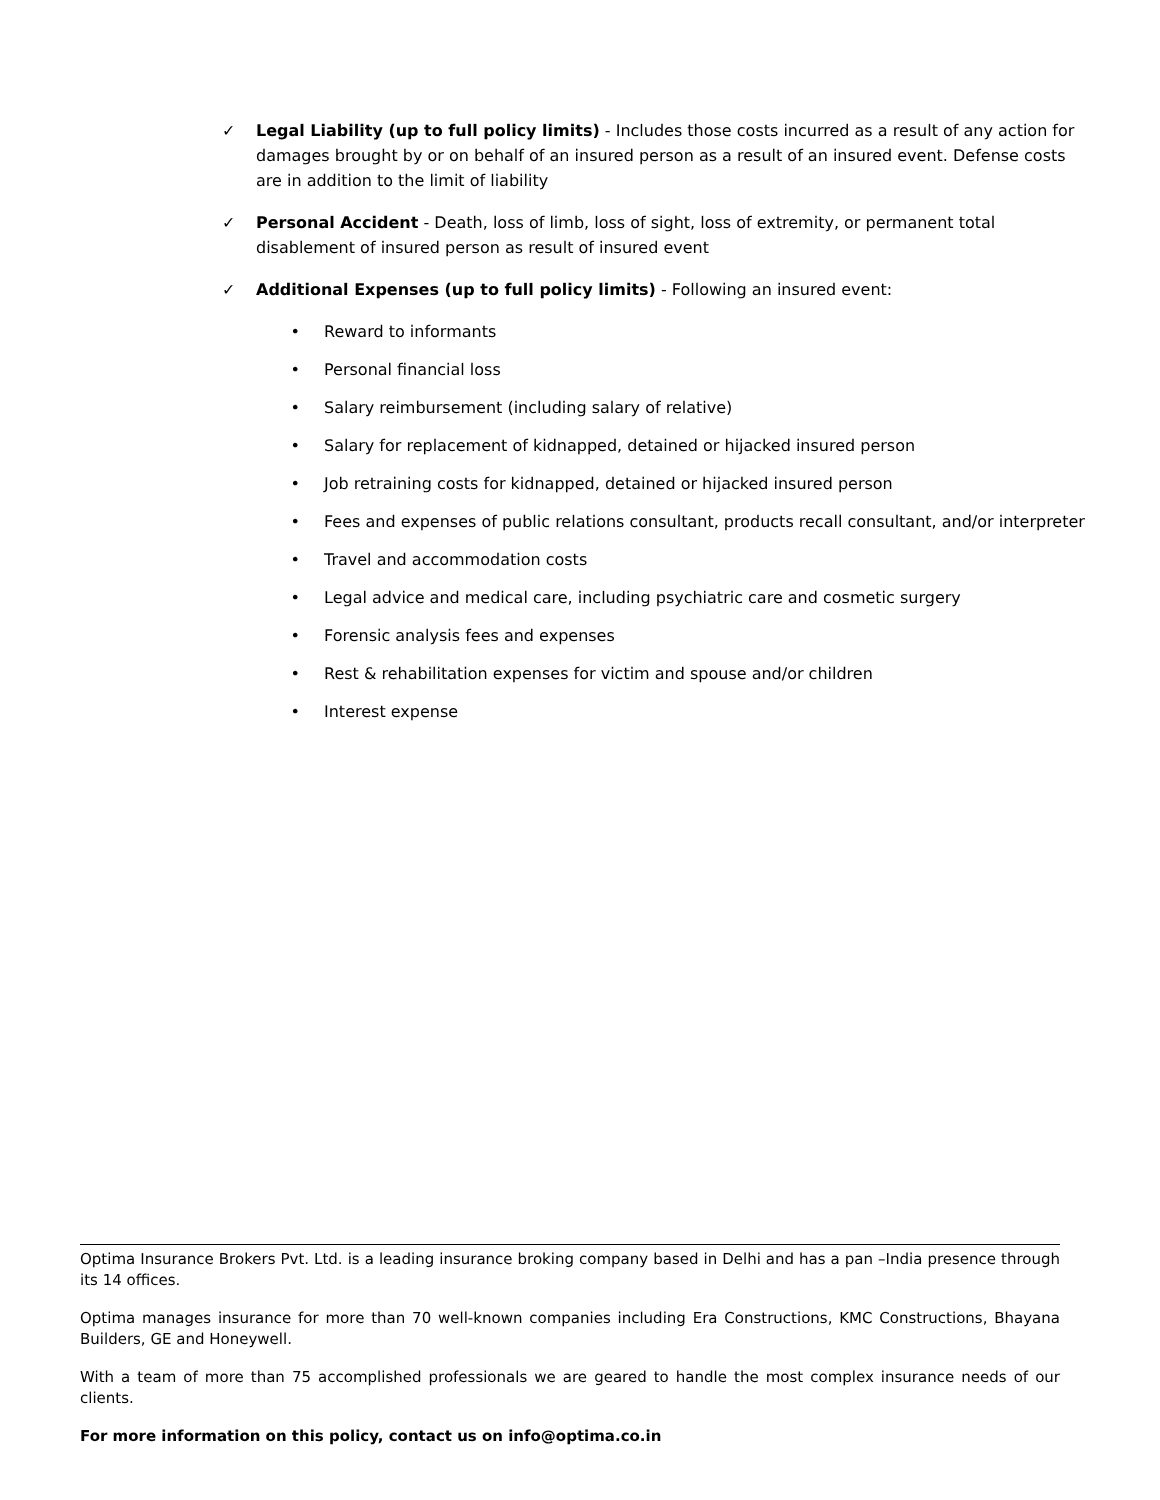✓ Legal Liability (up to full policy limits) - Includes those costs incurred as a result of any action for damages brought by or on behalf of an insured person as a result of an insured event. Defense costs are in addition to the limit of liability
✓ Personal Accident - Death, loss of limb, loss of sight, loss of extremity, or permanent total disablement of insured person as result of insured event
✓ Additional Expenses (up to full policy limits) - Following an insured event:
• Reward to informants
• Personal financial loss
• Salary reimbursement (including salary of relative)
• Salary for replacement of kidnapped, detained or hijacked insured person
• Job retraining costs for kidnapped, detained or hijacked insured person
• Fees and expenses of public relations consultant, products recall consultant, and/or interpreter
• Travel and accommodation costs
• Legal advice and medical care, including psychiatric care and cosmetic surgery
• Forensic analysis fees and expenses
• Rest & rehabilitation expenses for victim and spouse and/or children
• Interest expense
Optima Insurance Brokers Pvt. Ltd. is a leading insurance broking company based in Delhi and has a pan –India presence through its 14 offices.
Optima manages insurance for more than 70 well-known companies including Era Constructions, KMC Constructions, Bhayana Builders, GE and Honeywell.
With a team of more than 75 accomplished professionals we are geared to handle the most complex insurance needs of our clients.
For more information on this policy, contact us on info@optima.co.in